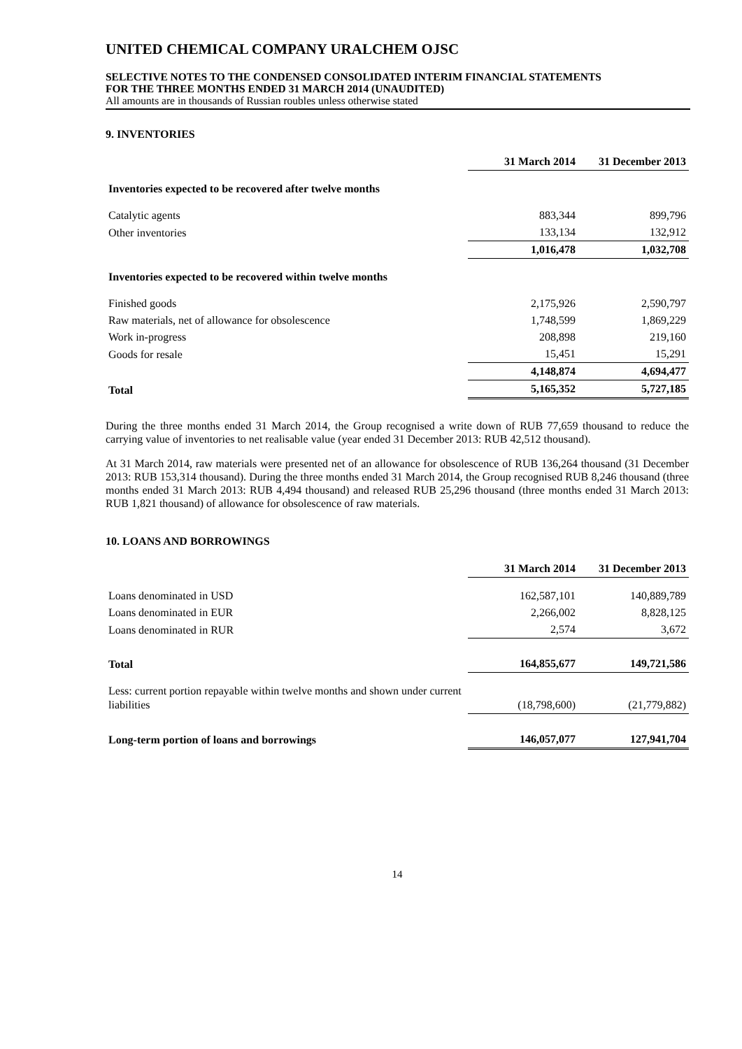UNITED CHEMICAL COMPANY URALCHEM OJSC
SELECTIVE NOTES TO THE CONDENSED CONSOLIDATED INTERIM FINANCIAL STATEMENTS
FOR THE THREE MONTHS ENDED 31 MARCH 2014 (UNAUDITED)
All amounts are in thousands of Russian roubles unless otherwise stated
9. INVENTORIES
| | 31 March 2014 | 31 December 2013 |
| Inventories expected to be recovered after twelve months | | |
| Catalytic agents | 883,344 | 899,796 |
| Other inventories | 133,134 | 132,912 |
| | 1,016,478 | 1,032,708 |
| Inventories expected to be recovered within twelve months | | |
| Finished goods | 2,175,926 | 2,590,797 |
| Raw materials, net of allowance for obsolescence | 1,748,599 | 1,869,229 |
| Work in-progress | 208,898 | 219,160 |
| Goods for resale | 15,451 | 15,291 |
| | 4,148,874 | 4,694,477 |
| Total | 5,165,352 | 5,727,185 |
During the three months ended 31 March 2014, the Group recognised a write down of RUB 77,659 thousand to reduce the carrying value of inventories to net realisable value (year ended 31 December 2013: RUB 42,512 thousand).
At 31 March 2014, raw materials were presented net of an allowance for obsolescence of RUB 136,264 thousand (31 December 2013: RUB 153,314 thousand). During the three months ended 31 March 2014, the Group recognised RUB 8,246 thousand (three months ended 31 March 2013: RUB 4,494 thousand) and released RUB 25,296 thousand (three months ended 31 March 2013: RUB 1,821 thousand) of allowance for obsolescence of raw materials.
10. LOANS AND BORROWINGS
| | 31 March 2014 | 31 December 2013 |
| Loans denominated in USD | 162,587,101 | 140,889,789 |
| Loans denominated in EUR | 2,266,002 | 8,828,125 |
| Loans denominated in RUR | 2,574 | 3,672 |
| Total | 164,855,677 | 149,721,586 |
| Less: current portion repayable within twelve months and shown under current liabilities | (18,798,600) | (21,779,882) |
| Long-term portion of loans and borrowings | 146,057,077 | 127,941,704 |
14